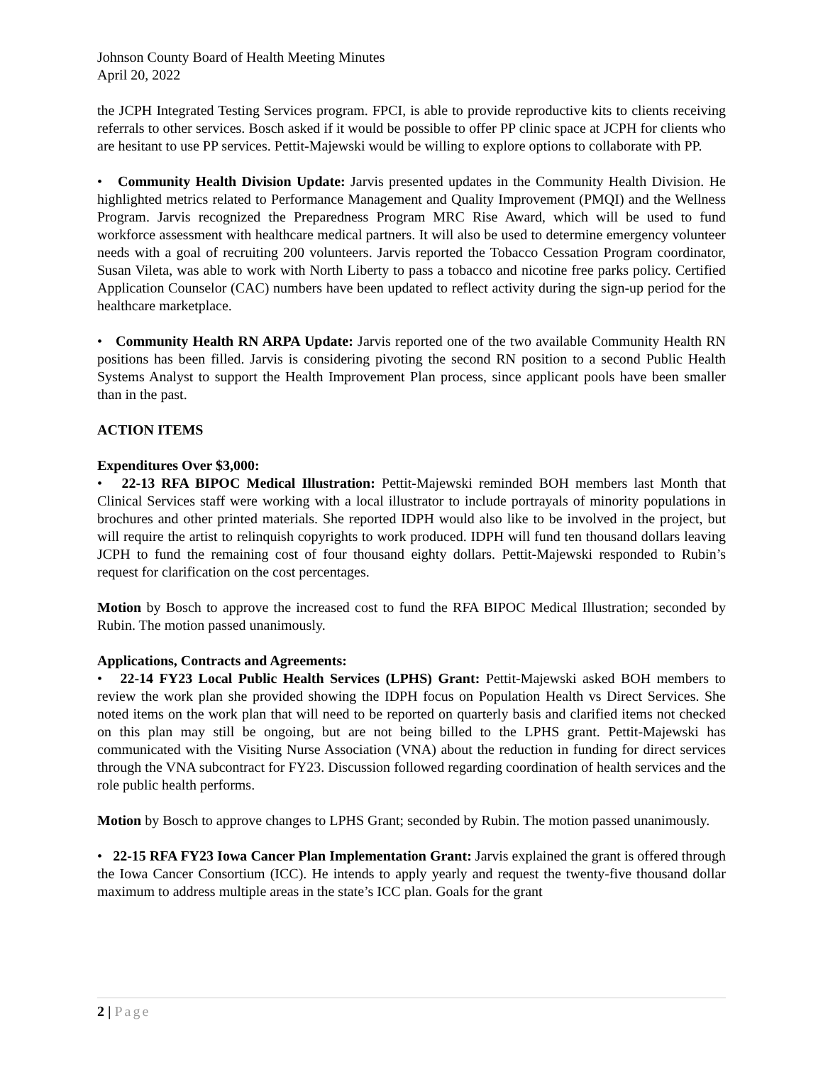Johnson County Board of Health Meeting Minutes
April 20, 2022
the JCPH Integrated Testing Services program. FPCI, is able to provide reproductive kits to clients receiving referrals to other services. Bosch asked if it would be possible to offer PP clinic space at JCPH for clients who are hesitant to use PP services. Pettit-Majewski would be willing to explore options to collaborate with PP.
• Community Health Division Update: Jarvis presented updates in the Community Health Division. He highlighted metrics related to Performance Management and Quality Improvement (PMQI) and the Wellness Program. Jarvis recognized the Preparedness Program MRC Rise Award, which will be used to fund workforce assessment with healthcare medical partners. It will also be used to determine emergency volunteer needs with a goal of recruiting 200 volunteers. Jarvis reported the Tobacco Cessation Program coordinator, Susan Vileta, was able to work with North Liberty to pass a tobacco and nicotine free parks policy. Certified Application Counselor (CAC) numbers have been updated to reflect activity during the sign-up period for the healthcare marketplace.
• Community Health RN ARPA Update: Jarvis reported one of the two available Community Health RN positions has been filled. Jarvis is considering pivoting the second RN position to a second Public Health Systems Analyst to support the Health Improvement Plan process, since applicant pools have been smaller than in the past.
ACTION ITEMS
Expenditures Over $3,000:
• 22-13 RFA BIPOC Medical Illustration: Pettit-Majewski reminded BOH members last Month that Clinical Services staff were working with a local illustrator to include portrayals of minority populations in brochures and other printed materials. She reported IDPH would also like to be involved in the project, but will require the artist to relinquish copyrights to work produced. IDPH will fund ten thousand dollars leaving JCPH to fund the remaining cost of four thousand eighty dollars. Pettit-Majewski responded to Rubin’s request for clarification on the cost percentages.
Motion by Bosch to approve the increased cost to fund the RFA BIPOC Medical Illustration; seconded by Rubin. The motion passed unanimously.
Applications, Contracts and Agreements:
• 22-14 FY23 Local Public Health Services (LPHS) Grant: Pettit-Majewski asked BOH members to review the work plan she provided showing the IDPH focus on Population Health vs Direct Services. She noted items on the work plan that will need to be reported on quarterly basis and clarified items not checked on this plan may still be ongoing, but are not being billed to the LPHS grant. Pettit-Majewski has communicated with the Visiting Nurse Association (VNA) about the reduction in funding for direct services through the VNA subcontract for FY23. Discussion followed regarding coordination of health services and the role public health performs.
Motion by Bosch to approve changes to LPHS Grant; seconded by Rubin. The motion passed unanimously.
• 22-15 RFA FY23 Iowa Cancer Plan Implementation Grant: Jarvis explained the grant is offered through the Iowa Cancer Consortium (ICC). He intends to apply yearly and request the twenty-five thousand dollar maximum to address multiple areas in the state’s ICC plan. Goals for the grant
2 | Page